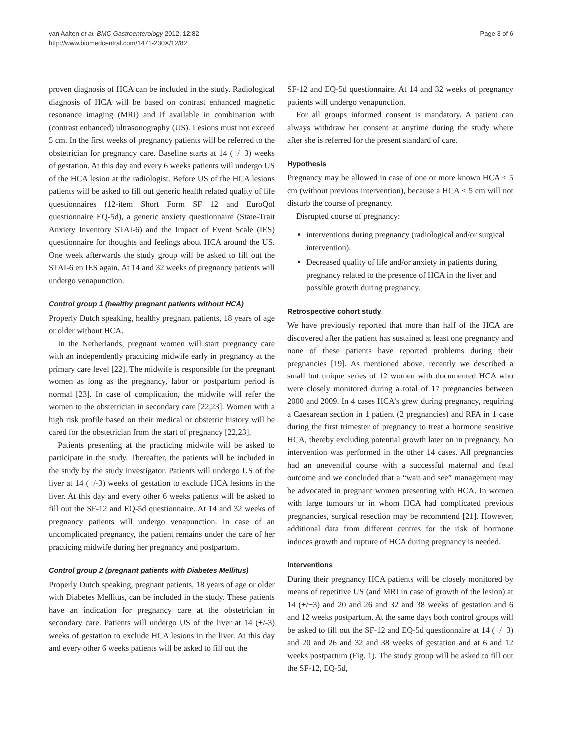van Aalten et al. BMC Gastroenterology 2012, 12:82
http://www.biomedcentral.com/1471-230X/12/82
Page 3 of 6
proven diagnosis of HCA can be included in the study. Radiological diagnosis of HCA will be based on contrast enhanced magnetic resonance imaging (MRI) and if available in combination with (contrast enhanced) ultrasonography (US). Lesions must not exceed 5 cm. In the first weeks of pregnancy patients will be referred to the obstetrician for pregnancy care. Baseline starts at 14 (+/−3) weeks of gestation. At this day and every 6 weeks patients will undergo US of the HCA lesion at the radiologist. Before US of the HCA lesions patients will be asked to fill out generic health related quality of life questionnaires (12-item Short Form SF 12 and EuroQol questionnaire EQ-5d), a generic anxiety questionnaire (State-Trait Anxiety Inventory STAI-6) and the Impact of Event Scale (IES) questionnaire for thoughts and feelings about HCA around the US. One week afterwards the study group will be asked to fill out the STAI-6 en IES again. At 14 and 32 weeks of pregnancy patients will undergo venapunction.
Control group 1 (healthy pregnant patients without HCA)
Properly Dutch speaking, healthy pregnant patients, 18 years of age or older without HCA.
In the Netherlands, pregnant women will start pregnancy care with an independently practicing midwife early in pregnancy at the primary care level [22]. The midwife is responsible for the pregnant women as long as the pregnancy, labor or postpartum period is normal [23]. In case of complication, the midwife will refer the women to the obstetrician in secondary care [22,23]. Women with a high risk profile based on their medical or obstetric history will be cared for the obstetrician from the start of pregnancy [22,23].
Patients presenting at the practicing midwife will be asked to participate in the study. Thereafter, the patients will be included in the study by the study investigator. Patients will undergo US of the liver at 14 (+/-3) weeks of gestation to exclude HCA lesions in the liver. At this day and every other 6 weeks patients will be asked to fill out the SF-12 and EQ-5d questionnaire. At 14 and 32 weeks of pregnancy patients will undergo venapunction. In case of an uncomplicated pregnancy, the patient remains under the care of her practicing midwife during her pregnancy and postpartum.
Control group 2 (pregnant patients with Diabetes Mellitus)
Properly Dutch speaking, pregnant patients, 18 years of age or older with Diabetes Mellitus, can be included in the study. These patients have an indication for pregnancy care at the obstetrician in secondary care. Patients will undergo US of the liver at 14 (+/-3) weeks of gestation to exclude HCA lesions in the liver. At this day and every other 6 weeks patients will be asked to fill out the
SF-12 and EQ-5d questionnaire. At 14 and 32 weeks of pregnancy patients will undergo venapunction.
For all groups informed consent is mandatory. A patient can always withdraw her consent at anytime during the study where after she is referred for the present standard of care.
Hypothesis
Pregnancy may be allowed in case of one or more known HCA < 5 cm (without previous intervention), because a HCA < 5 cm will not disturb the course of pregnancy.
Disrupted course of pregnancy:
interventions during pregnancy (radiological and/or surgical intervention).
Decreased quality of life and/or anxiety in patients during pregnancy related to the presence of HCA in the liver and possible growth during pregnancy.
Retrospective cohort study
We have previously reported that more than half of the HCA are discovered after the patient has sustained at least one pregnancy and none of these patients have reported problems during their pregnancies [19]. As mentioned above, recently we described a small but unique series of 12 women with documented HCA who were closely monitored during a total of 17 pregnancies between 2000 and 2009. In 4 cases HCA’s grew during pregnancy, requiring a Caesarean section in 1 patient (2 pregnancies) and RFA in 1 case during the first trimester of pregnancy to treat a hormone sensitive HCA, thereby excluding potential growth later on in pregnancy. No intervention was performed in the other 14 cases. All pregnancies had an uneventful course with a successful maternal and fetal outcome and we concluded that a “wait and see” management may be advocated in pregnant women presenting with HCA. In women with large tumours or in whom HCA had complicated previous pregnancies, surgical resection may be recommend [21]. However, additional data from different centres for the risk of hormone induces growth and rupture of HCA during pregnancy is needed.
Interventions
During their pregnancy HCA patients will be closely monitored by means of repetitive US (and MRI in case of growth of the lesion) at 14 (+/−3) and 20 and 26 and 32 and 38 weeks of gestation and 6 and 12 weeks postpartum. At the same days both control groups will be asked to fill out the SF-12 and EQ-5d questionnaire at 14 (+/−3) and 20 and 26 and 32 and 38 weeks of gestation and at 6 and 12 weeks postpartum (Fig. 1). The study group will be asked to fill out the SF-12, EQ-5d,